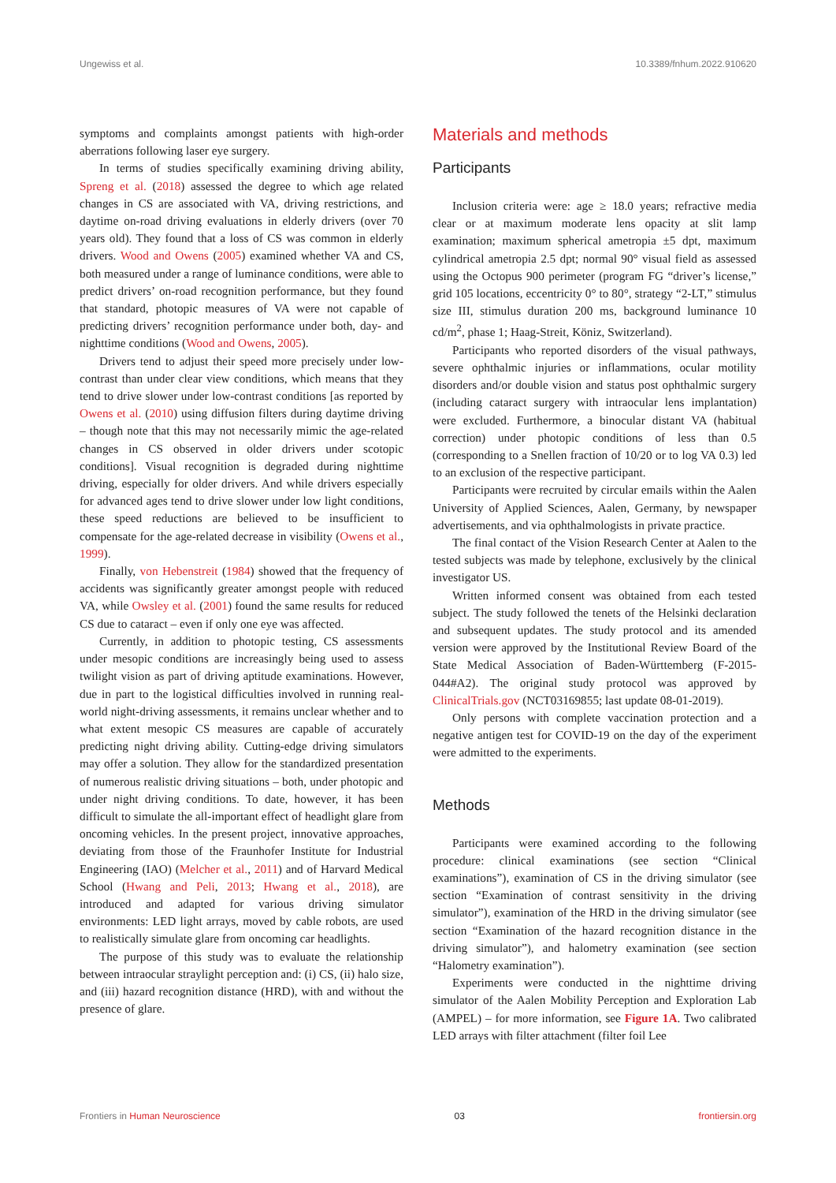Ungewiss et al. 10.3389/fnhum.2022.910620
symptoms and complaints amongst patients with high-order aberrations following laser eye surgery.
In terms of studies specifically examining driving ability, Spreng et al. (2018) assessed the degree to which age related changes in CS are associated with VA, driving restrictions, and daytime on-road driving evaluations in elderly drivers (over 70 years old). They found that a loss of CS was common in elderly drivers. Wood and Owens (2005) examined whether VA and CS, both measured under a range of luminance conditions, were able to predict drivers’ on-road recognition performance, but they found that standard, photopic measures of VA were not capable of predicting drivers’ recognition performance under both, day- and nighttime conditions (Wood and Owens, 2005).
Drivers tend to adjust their speed more precisely under low-contrast than under clear view conditions, which means that they tend to drive slower under low-contrast conditions [as reported by Owens et al. (2010) using diffusion filters during daytime driving – though note that this may not necessarily mimic the age-related changes in CS observed in older drivers under scotopic conditions]. Visual recognition is degraded during nighttime driving, especially for older drivers. And while drivers especially for advanced ages tend to drive slower under low light conditions, these speed reductions are believed to be insufficient to compensate for the age-related decrease in visibility (Owens et al., 1999).
Finally, von Hebenstreit (1984) showed that the frequency of accidents was significantly greater amongst people with reduced VA, while Owsley et al. (2001) found the same results for reduced CS due to cataract – even if only one eye was affected.
Currently, in addition to photopic testing, CS assessments under mesopic conditions are increasingly being used to assess twilight vision as part of driving aptitude examinations. However, due in part to the logistical difficulties involved in running real-world night-driving assessments, it remains unclear whether and to what extent mesopic CS measures are capable of accurately predicting night driving ability. Cutting-edge driving simulators may offer a solution. They allow for the standardized presentation of numerous realistic driving situations – both, under photopic and under night driving conditions. To date, however, it has been difficult to simulate the all-important effect of headlight glare from oncoming vehicles. In the present project, innovative approaches, deviating from those of the Fraunhofer Institute for Industrial Engineering (IAO) (Melcher et al., 2011) and of Harvard Medical School (Hwang and Peli, 2013; Hwang et al., 2018), are introduced and adapted for various driving simulator environments: LED light arrays, moved by cable robots, are used to realistically simulate glare from oncoming car headlights.
The purpose of this study was to evaluate the relationship between intraocular straylight perception and: (i) CS, (ii) halo size, and (iii) hazard recognition distance (HRD), with and without the presence of glare.
Materials and methods
Participants
Inclusion criteria were: age ≥ 18.0 years; refractive media clear or at maximum moderate lens opacity at slit lamp examination; maximum spherical ametropia ±5 dpt, maximum cylindrical ametropia 2.5 dpt; normal 90° visual field as assessed using the Octopus 900 perimeter (program FG “driver’s license,” grid 105 locations, eccentricity 0° to 80°, strategy “2-LT,” stimulus size III, stimulus duration 200 ms, background luminance 10 cd/m<sup>2</sup>, phase 1; Haag-Streit, Köniz, Switzerland).
Participants who reported disorders of the visual pathways, severe ophthalmic injuries or inflammations, ocular motility disorders and/or double vision and status post ophthalmic surgery (including cataract surgery with intraocular lens implantation) were excluded. Furthermore, a binocular distant VA (habitual correction) under photopic conditions of less than 0.5 (corresponding to a Snellen fraction of 10/20 or to log VA 0.3) led to an exclusion of the respective participant.
Participants were recruited by circular emails within the Aalen University of Applied Sciences, Aalen, Germany, by newspaper advertisements, and via ophthalmologists in private practice.
The final contact of the Vision Research Center at Aalen to the tested subjects was made by telephone, exclusively by the clinical investigator US.
Written informed consent was obtained from each tested subject. The study followed the tenets of the Helsinki declaration and subsequent updates. The study protocol and its amended version were approved by the Institutional Review Board of the State Medical Association of Baden-Württemberg (F-2015-044#A2). The original study protocol was approved by ClinicalTrials.gov (NCT03169855; last update 08-01-2019).
Only persons with complete vaccination protection and a negative antigen test for COVID-19 on the day of the experiment were admitted to the experiments.
Methods
Participants were examined according to the following procedure: clinical examinations (see section “Clinical examinations”), examination of CS in the driving simulator (see section “Examination of contrast sensitivity in the driving simulator”), examination of the HRD in the driving simulator (see section “Examination of the hazard recognition distance in the driving simulator”), and halometry examination (see section “Halometry examination”).
Experiments were conducted in the nighttime driving simulator of the Aalen Mobility Perception and Exploration Lab (AMPEL) – for more information, see Figure 1A. Two calibrated LED arrays with filter attachment (filter foil Lee
Frontiers in Human Neuroscience 03 frontiersin.org